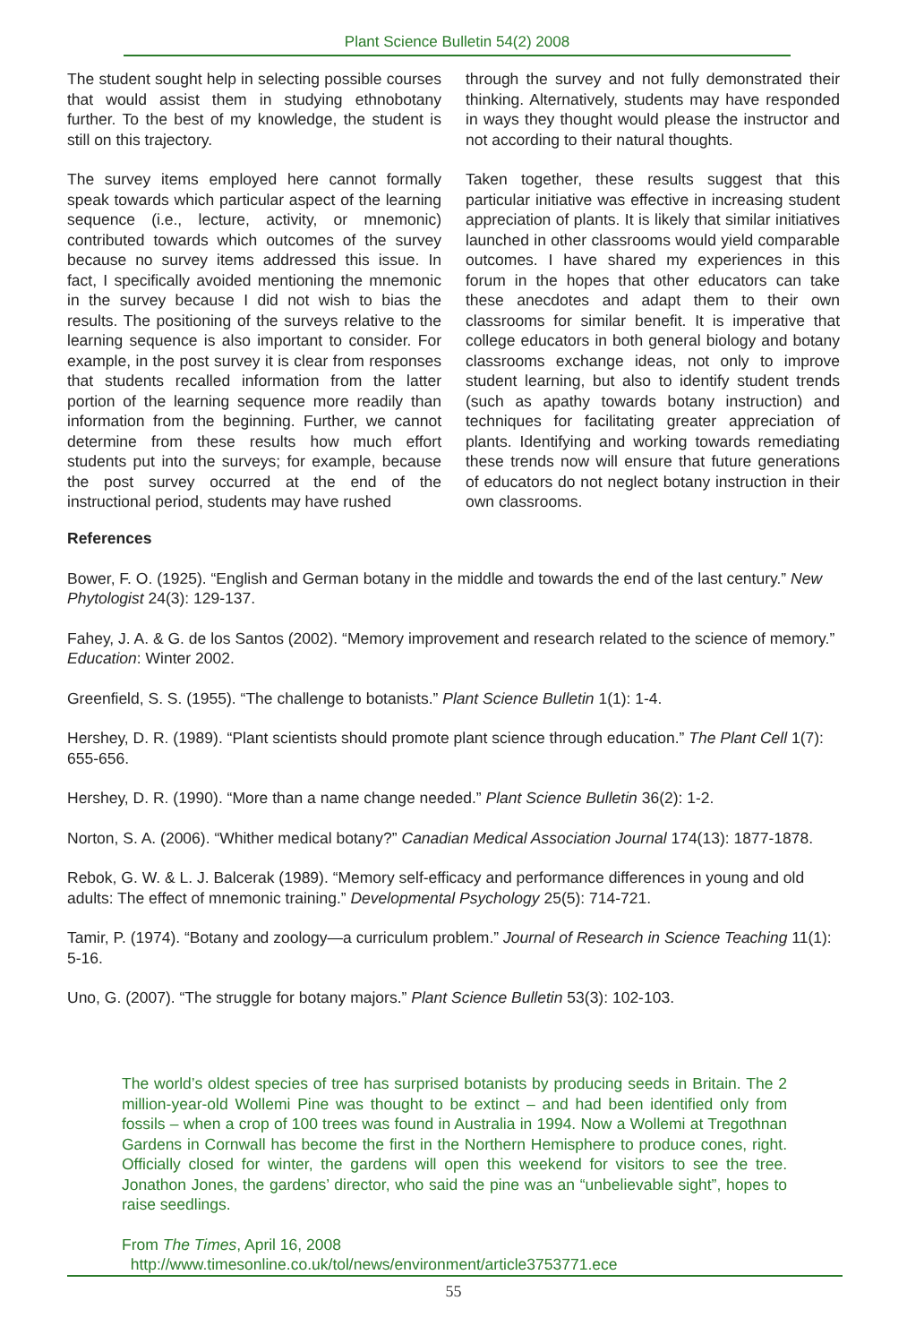Plant Science Bulletin 54(2) 2008
The student sought help in selecting possible courses that would assist them in studying ethnobotany further. To the best of my knowledge, the student is still on this trajectory.
The survey items employed here cannot formally speak towards which particular aspect of the learning sequence (i.e., lecture, activity, or mnemonic) contributed towards which outcomes of the survey because no survey items addressed this issue. In fact, I specifically avoided mentioning the mnemonic in the survey because I did not wish to bias the results. The positioning of the surveys relative to the learning sequence is also important to consider. For example, in the post survey it is clear from responses that students recalled information from the latter portion of the learning sequence more readily than information from the beginning. Further, we cannot determine from these results how much effort students put into the surveys; for example, because the post survey occurred at the end of the instructional period, students may have rushed
through the survey and not fully demonstrated their thinking. Alternatively, students may have responded in ways they thought would please the instructor and not according to their natural thoughts.
Taken together, these results suggest that this particular initiative was effective in increasing student appreciation of plants. It is likely that similar initiatives launched in other classrooms would yield comparable outcomes. I have shared my experiences in this forum in the hopes that other educators can take these anecdotes and adapt them to their own classrooms for similar benefit. It is imperative that college educators in both general biology and botany classrooms exchange ideas, not only to improve student learning, but also to identify student trends (such as apathy towards botany instruction) and techniques for facilitating greater appreciation of plants. Identifying and working towards remediating these trends now will ensure that future generations of educators do not neglect botany instruction in their own classrooms.
References
Bower, F. O. (1925). “English and German botany in the middle and towards the end of the last century.” New Phytologist 24(3): 129-137.
Fahey, J. A. & G. de los Santos (2002). “Memory improvement and research related to the science of memory.” Education: Winter 2002.
Greenfield, S. S. (1955). “The challenge to botanists.” Plant Science Bulletin 1(1): 1-4.
Hershey, D. R. (1989). “Plant scientists should promote plant science through education.” The Plant Cell 1(7): 655-656.
Hershey, D. R. (1990). “More than a name change needed.” Plant Science Bulletin 36(2): 1-2.
Norton, S. A. (2006). “Whither medical botany?” Canadian Medical Association Journal 174(13): 1877-1878.
Rebok, G. W. & L. J. Balcerak (1989). “Memory self-efficacy and performance differences in young and old adults: The effect of mnemonic training.” Developmental Psychology 25(5): 714-721.
Tamir, P. (1974). “Botany and zoology—a curriculum problem.” Journal of Research in Science Teaching 11(1): 5-16.
Uno, G. (2007). “The struggle for botany majors.” Plant Science Bulletin 53(3): 102-103.
The world’s oldest species of tree has surprised botanists by producing seeds in Britain. The 2 million-year-old Wollemi Pine was thought to be extinct – and had been identified only from fossils – when a crop of 100 trees was found in Australia in 1994. Now a Wollemi at Tregothnan Gardens in Cornwall has become the first in the Northern Hemisphere to produce cones, right. Officially closed for winter, the gardens will open this weekend for visitors to see the tree. Jonathon Jones, the gardens’ director, who said the pine was an “unbelievable sight”, hopes to raise seedlings.
From The Times, April 16, 2008
http://www.timesonline.co.uk/tol/news/environment/article3753771.ece
55